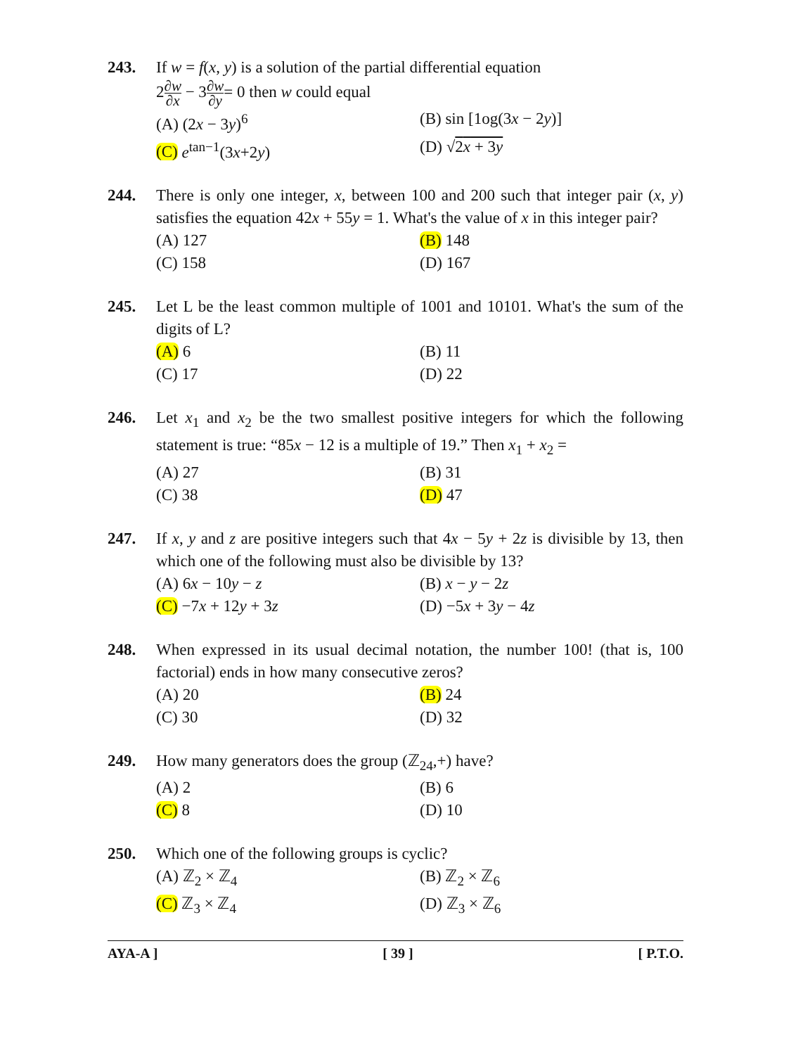243. If w = f(x, y) is a solution of the partial differential equation
2∂w ∂x − 3∂w ∂y= 0 then w could equal
(A) (2x − 3y)<sup>6</sup>
(B) sin [1og(3x − 2y)]
(C) e<sup>tan−1</sup>(3x+2y)
(D) √2x + 3y
244. There is only one integer, x, between 100 and 200 such that integer pair (x, y) satisfies the equation 42x + 55y = 1. What's the value of x in this integer pair?
(A) 127
(B) 148
(C) 158
(D) 167
245. Let L be the least common multiple of 1001 and 10101. What's the sum of the digits of L?
(A) 6
(B) 11
(C) 17
(D) 22
246. Let x<sub>1</sub> and x<sub>2</sub> be the two smallest positive integers for which the following statement is true: “85x − 12 is a multiple of 19.” Then x<sub>1</sub> + x<sub>2</sub> =
(A) 27
(B) 31
(C) 38
(D) 47
247. If x, y and z are positive integers such that 4x − 5y + 2z is divisible by 13, then which one of the following must also be divisible by 13?
(A) 6x − 10y − z
(B) x − y − 2z
(C) −7x + 12y + 3z
(D) −5x + 3y − 4z
248. When expressed in its usual decimal notation, the number 100! (that is, 100 factorial) ends in how many consecutive zeros?
(A) 20
(B) 24
(C) 30
(D) 32
249. How many generators does the group (ℤ<sub>24</sub>,+) have?
(A) 2
(B) 6
(C) 8
(D) 10
250. Which one of the following groups is cyclic?
(A) ℤ<sub>2</sub> × ℤ<sub>4</sub>
(B) ℤ<sub>2</sub> × ℤ<sub>6</sub>
(C) ℤ<sub>3</sub> × ℤ<sub>4</sub>
(D) ℤ<sub>3</sub> × ℤ<sub>6</sub>
AYA-A ] [ 39 ] [ P.T.O.